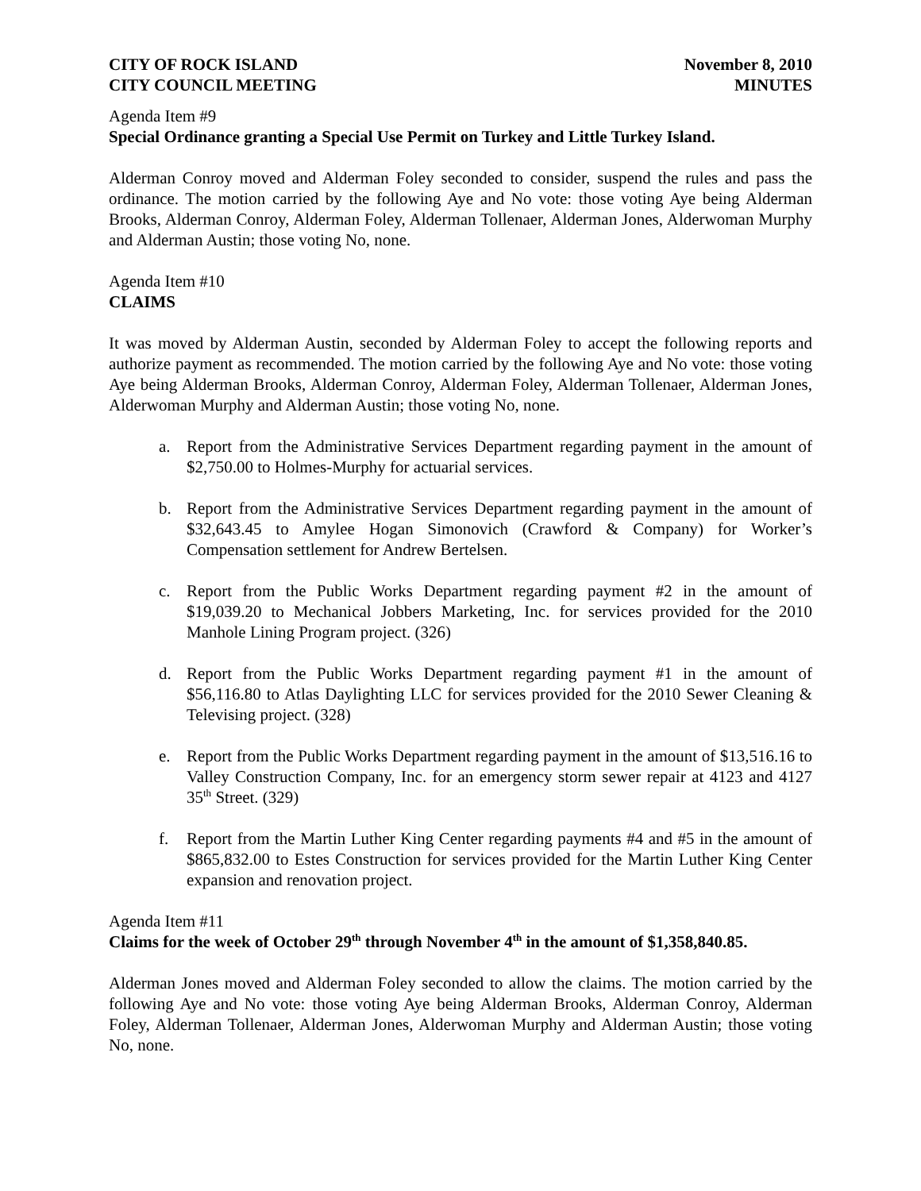CITY OF ROCK ISLAND
CITY COUNCIL MEETING
November 8, 2010
MINUTES
Agenda Item #9
Special Ordinance granting a Special Use Permit on Turkey and Little Turkey Island.
Alderman Conroy moved and Alderman Foley seconded to consider, suspend the rules and pass the ordinance. The motion carried by the following Aye and No vote: those voting Aye being Alderman Brooks, Alderman Conroy, Alderman Foley, Alderman Tollenaer, Alderman Jones, Alderwoman Murphy and Alderman Austin; those voting No, none.
Agenda Item #10
CLAIMS
It was moved by Alderman Austin, seconded by Alderman Foley to accept the following reports and authorize payment as recommended. The motion carried by the following Aye and No vote: those voting Aye being Alderman Brooks, Alderman Conroy, Alderman Foley, Alderman Tollenaer, Alderman Jones, Alderwoman Murphy and Alderman Austin; those voting No, none.
a. Report from the Administrative Services Department regarding payment in the amount of $2,750.00 to Holmes-Murphy for actuarial services.
b. Report from the Administrative Services Department regarding payment in the amount of $32,643.45 to Amylee Hogan Simonovich (Crawford & Company) for Worker’s Compensation settlement for Andrew Bertelsen.
c. Report from the Public Works Department regarding payment #2 in the amount of $19,039.20 to Mechanical Jobbers Marketing, Inc. for services provided for the 2010 Manhole Lining Program project. (326)
d. Report from the Public Works Department regarding payment #1 in the amount of $56,116.80 to Atlas Daylighting LLC for services provided for the 2010 Sewer Cleaning & Televising project. (328)
e. Report from the Public Works Department regarding payment in the amount of $13,516.16 to Valley Construction Company, Inc. for an emergency storm sewer repair at 4123 and 4127 35<sup>th</sup> Street. (329)
f. Report from the Martin Luther King Center regarding payments #4 and #5 in the amount of $865,832.00 to Estes Construction for services provided for the Martin Luther King Center expansion and renovation project.
Agenda Item #11
Claims for the week of October 29<sup>th</sup> through November 4<sup>th</sup> in the amount of $1,358,840.85.
Alderman Jones moved and Alderman Foley seconded to allow the claims. The motion carried by the following Aye and No vote: those voting Aye being Alderman Brooks, Alderman Conroy, Alderman Foley, Alderman Tollenaer, Alderman Jones, Alderwoman Murphy and Alderman Austin; those voting No, none.